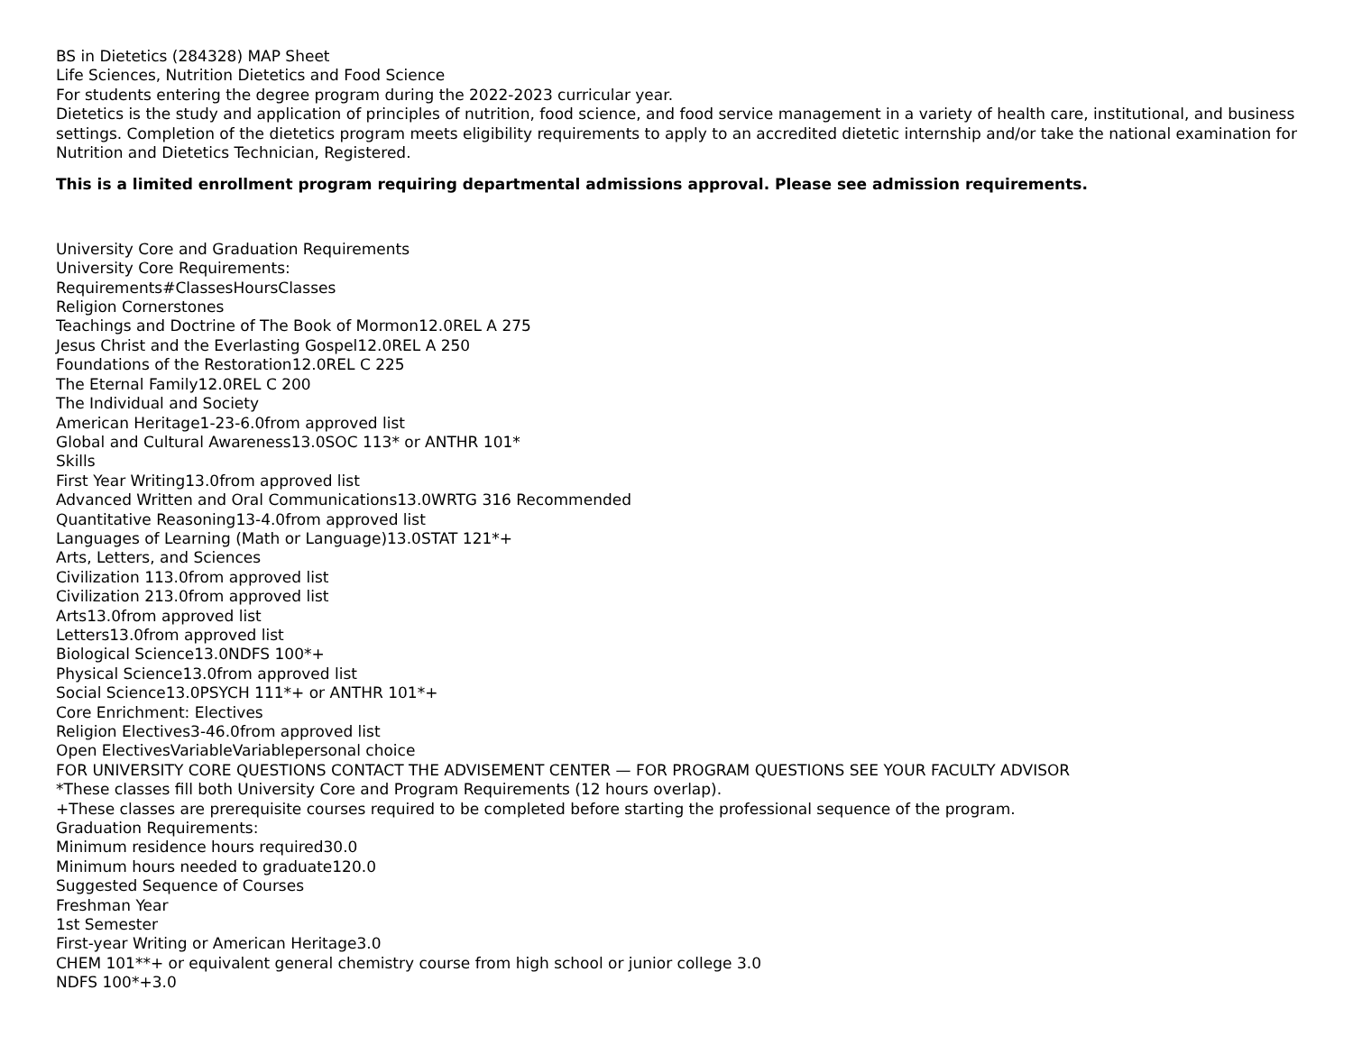BS in Dietetics (284328) MAP Sheet
Life Sciences, Nutrition Dietetics and Food Science
For students entering the degree program during the 2022-2023 curricular year.
Dietetics is the study and application of principles of nutrition, food science, and food service management in a variety of health care, institutional, and business settings. Completion of the dietetics program meets eligibility requirements to apply to an accredited dietetic internship and/or take the national examination for Nutrition and Dietetics Technician, Registered.
This is a limited enrollment program requiring departmental admissions approval. Please see admission requirements.
University Core and Graduation Requirements
University Core Requirements:
Requirements#ClassesHoursClasses
Religion Cornerstones
Teachings and Doctrine of The Book of Mormon12.0REL A 275
Jesus Christ and the Everlasting Gospel12.0REL A 250
Foundations of the Restoration12.0REL C 225
The Eternal Family12.0REL C 200
The Individual and Society
American Heritage1-23-6.0from approved list
Global and Cultural Awareness13.0SOC 113* or ANTHR 101*
Skills
First Year Writing13.0from approved list
Advanced Written and Oral Communications13.0WRTG 316 Recommended
Quantitative Reasoning13-4.0from approved list
Languages of Learning (Math or Language)13.0STAT 121*+
Arts, Letters, and Sciences
Civilization 113.0from approved list
Civilization 213.0from approved list
Arts13.0from approved list
Letters13.0from approved list
Biological Science13.0NDFS 100*+
Physical Science13.0from approved list
Social Science13.0PSYCH 111*+ or ANTHR 101*+
Core Enrichment: Electives
Religion Electives3-46.0from approved list
Open ElectivesVariableVariablepersonal choice
FOR UNIVERSITY CORE QUESTIONS CONTACT THE ADVISEMENT CENTER — FOR PROGRAM QUESTIONS SEE YOUR FACULTY ADVISOR
*These classes fill both University Core and Program Requirements (12 hours overlap).
+These classes are prerequisite courses required to be completed before starting the professional sequence of the program.
Graduation Requirements:
Minimum residence hours required30.0
Minimum hours needed to graduate120.0
Suggested Sequence of Courses
Freshman Year
1st Semester
First-year Writing or American Heritage3.0
CHEM 101**+ or equivalent general chemistry course from high school or junior college 3.0
NDFS 100*+3.0